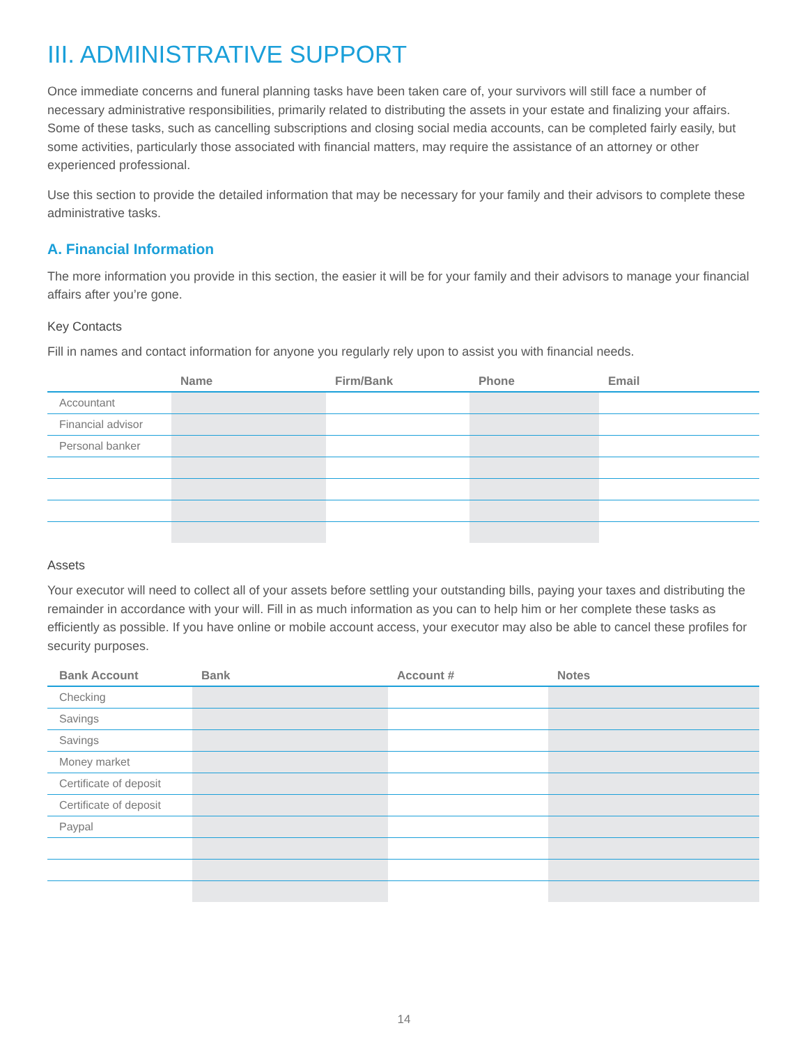III. ADMINISTRATIVE SUPPORT
Once immediate concerns and funeral planning tasks have been taken care of, your survivors will still face a number of necessary administrative responsibilities, primarily related to distributing the assets in your estate and finalizing your affairs. Some of these tasks, such as cancelling subscriptions and closing social media accounts, can be completed fairly easily, but some activities, particularly those associated with financial matters, may require the assistance of an attorney or other experienced professional.
Use this section to provide the detailed information that may be necessary for your family and their advisors to complete these administrative tasks.
A. Financial Information
The more information you provide in this section, the easier it will be for your family and their advisors to manage your financial affairs after you’re gone.
Key Contacts
Fill in names and contact information for anyone you regularly rely upon to assist you with financial needs.
| | Name | Firm/Bank | Phone | Email |
| --- | --- | --- | --- | --- |
| Accountant | | | | |
| Financial advisor | | | | |
| Personal banker | | | | |
Assets
Your executor will need to collect all of your assets before settling your outstanding bills, paying your taxes and distributing the remainder in accordance with your will. Fill in as much information as you can to help him or her complete these tasks as efficiently as possible. If you have online or mobile account access, your executor may also be able to cancel these profiles for security purposes.
| Bank Account | Bank | Account # | Notes |
| --- | --- | --- | --- |
| Checking | | | |
| Savings | | | |
| Savings | | | |
| Money market | | | |
| Certificate of deposit | | | |
| Certificate of deposit | | | |
| Paypal | | | |
14